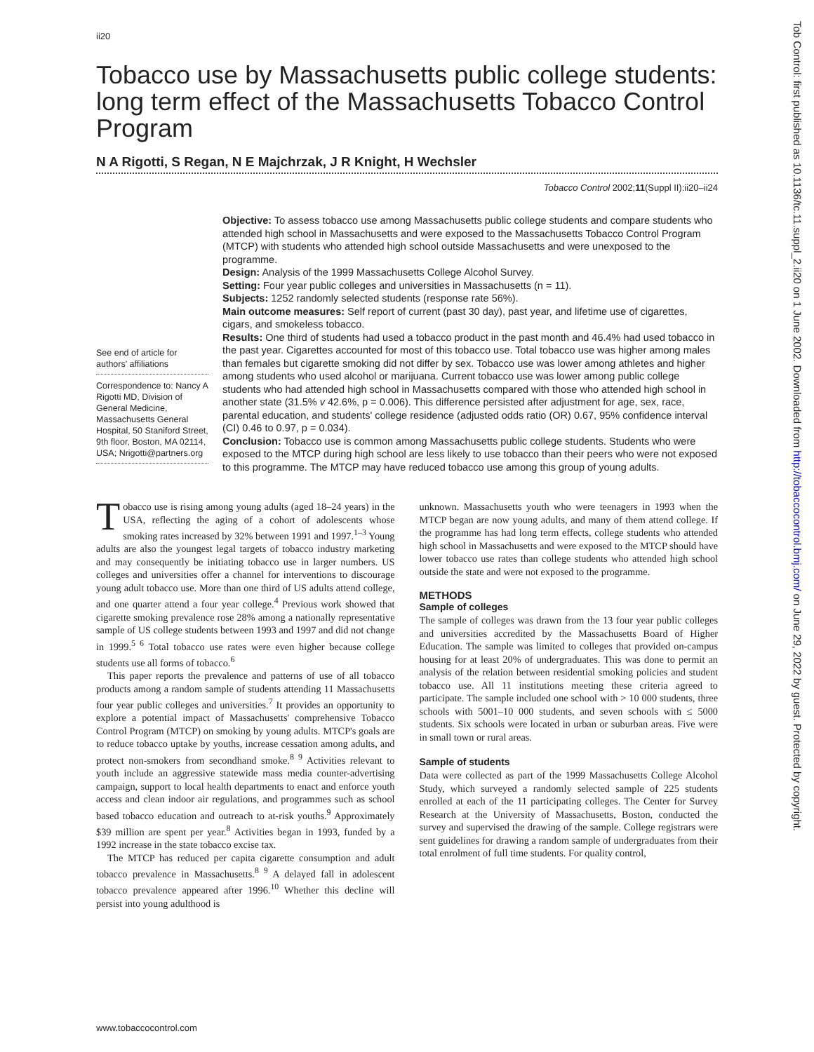ii20
Tobacco use by Massachusetts public college students: long term effect of the Massachusetts Tobacco Control Program
N A Rigotti, S Regan, N E Majchrzak, J R Knight, H Wechsler
Tobacco Control 2002;11(Suppl II):ii20–ii24
See end of article for authors' affiliations
Correspondence to: Nancy A Rigotti MD, Division of General Medicine, Massachusetts General Hospital, 50 Staniford Street, 9th floor, Boston, MA 02114, USA; Nrigotti@partners.org
Objective: To assess tobacco use among Massachusetts public college students and compare students who attended high school in Massachusetts and were exposed to the Massachusetts Tobacco Control Program (MTCP) with students who attended high school outside Massachusetts and were unexposed to the programme.
Design: Analysis of the 1999 Massachusetts College Alcohol Survey.
Setting: Four year public colleges and universities in Massachusetts (n = 11).
Subjects: 1252 randomly selected students (response rate 56%).
Main outcome measures: Self report of current (past 30 day), past year, and lifetime use of cigarettes, cigars, and smokeless tobacco.
Results: One third of students had used a tobacco product in the past month and 46.4% had used tobacco in the past year. Cigarettes accounted for most of this tobacco use. Total tobacco use was higher among males than females but cigarette smoking did not differ by sex. Tobacco use was lower among athletes and higher among students who used alcohol or marijuana. Current tobacco use was lower among public college students who had attended high school in Massachusetts compared with those who attended high school in another state (31.5% v 42.6%, p = 0.006). This difference persisted after adjustment for age, sex, race, parental education, and students' college residence (adjusted odds ratio (OR) 0.67, 95% confidence interval (CI) 0.46 to 0.97, p = 0.034).
Conclusion: Tobacco use is common among Massachusetts public college students. Students who were exposed to the MTCP during high school are less likely to use tobacco than their peers who were not exposed to this programme. The MTCP may have reduced tobacco use among this group of young adults.
Tobacco use is rising among young adults (aged 18–24 years) in the USA, reflecting the aging of a cohort of adolescents whose smoking rates increased by 32% between 1991 and 1997.<sup>1–3</sup> Young adults are also the youngest legal targets of tobacco industry marketing and may consequently be initiating tobacco use in larger numbers. US colleges and universities offer a channel for interventions to discourage young adult tobacco use. More than one third of US adults attend college, and one quarter attend a four year college.<sup>4</sup> Previous work showed that cigarette smoking prevalence rose 28% among a nationally representative sample of US college students between 1993 and 1997 and did not change in 1999.<sup>5 6</sup> Total tobacco use rates were even higher because college students use all forms of tobacco.<sup>6</sup>
This paper reports the prevalence and patterns of use of all tobacco products among a random sample of students attending 11 Massachusetts four year public colleges and universities.<sup>7</sup> It provides an opportunity to explore a potential impact of Massachusetts' comprehensive Tobacco Control Program (MTCP) on smoking by young adults. MTCP's goals are to reduce tobacco uptake by youths, increase cessation among adults, and protect non-smokers from secondhand smoke.<sup>8 9</sup> Activities relevant to youth include an aggressive statewide mass media counter-advertising campaign, support to local health departments to enact and enforce youth access and clean indoor air regulations, and programmes such as school based tobacco education and outreach to at-risk youths.<sup>9</sup> Approximately $39 million are spent per year.<sup>8</sup> Activities began in 1993, funded by a 1992 increase in the state tobacco excise tax.
The MTCP has reduced per capita cigarette consumption and adult tobacco prevalence in Massachusetts.<sup>8 9</sup> A delayed fall in adolescent tobacco prevalence appeared after 1996.<sup>10</sup> Whether this decline will persist into young adulthood is
unknown. Massachusetts youth who were teenagers in 1993 when the MTCP began are now young adults, and many of them attend college. If the programme has had long term effects, college students who attended high school in Massachusetts and were exposed to the MTCP should have lower tobacco use rates than college students who attended high school outside the state and were not exposed to the programme.
METHODS
Sample of colleges
The sample of colleges was drawn from the 13 four year public colleges and universities accredited by the Massachusetts Board of Higher Education. The sample was limited to colleges that provided on-campus housing for at least 20% of undergraduates. This was done to permit an analysis of the relation between residential smoking policies and student tobacco use. All 11 institutions meeting these criteria agreed to participate. The sample included one school with > 10 000 students, three schools with 5001–10 000 students, and seven schools with ≤ 5000 students. Six schools were located in urban or suburban areas. Five were in small town or rural areas.
Sample of students
Data were collected as part of the 1999 Massachusetts College Alcohol Study, which surveyed a randomly selected sample of 225 students enrolled at each of the 11 participating colleges. The Center for Survey Research at the University of Massachusetts, Boston, conducted the survey and supervised the drawing of the sample. College registrars were sent guidelines for drawing a random sample of undergraduates from their total enrolment of full time students. For quality control,
www.tobaccocontrol.com
Tob Control: first published as 10.1136/tc.11.suppl_2.ii20 on 1 June 2002. Downloaded from http://tobaccocontrol.bmj.com/ on June 29, 2022 by guest. Protected by copyright.